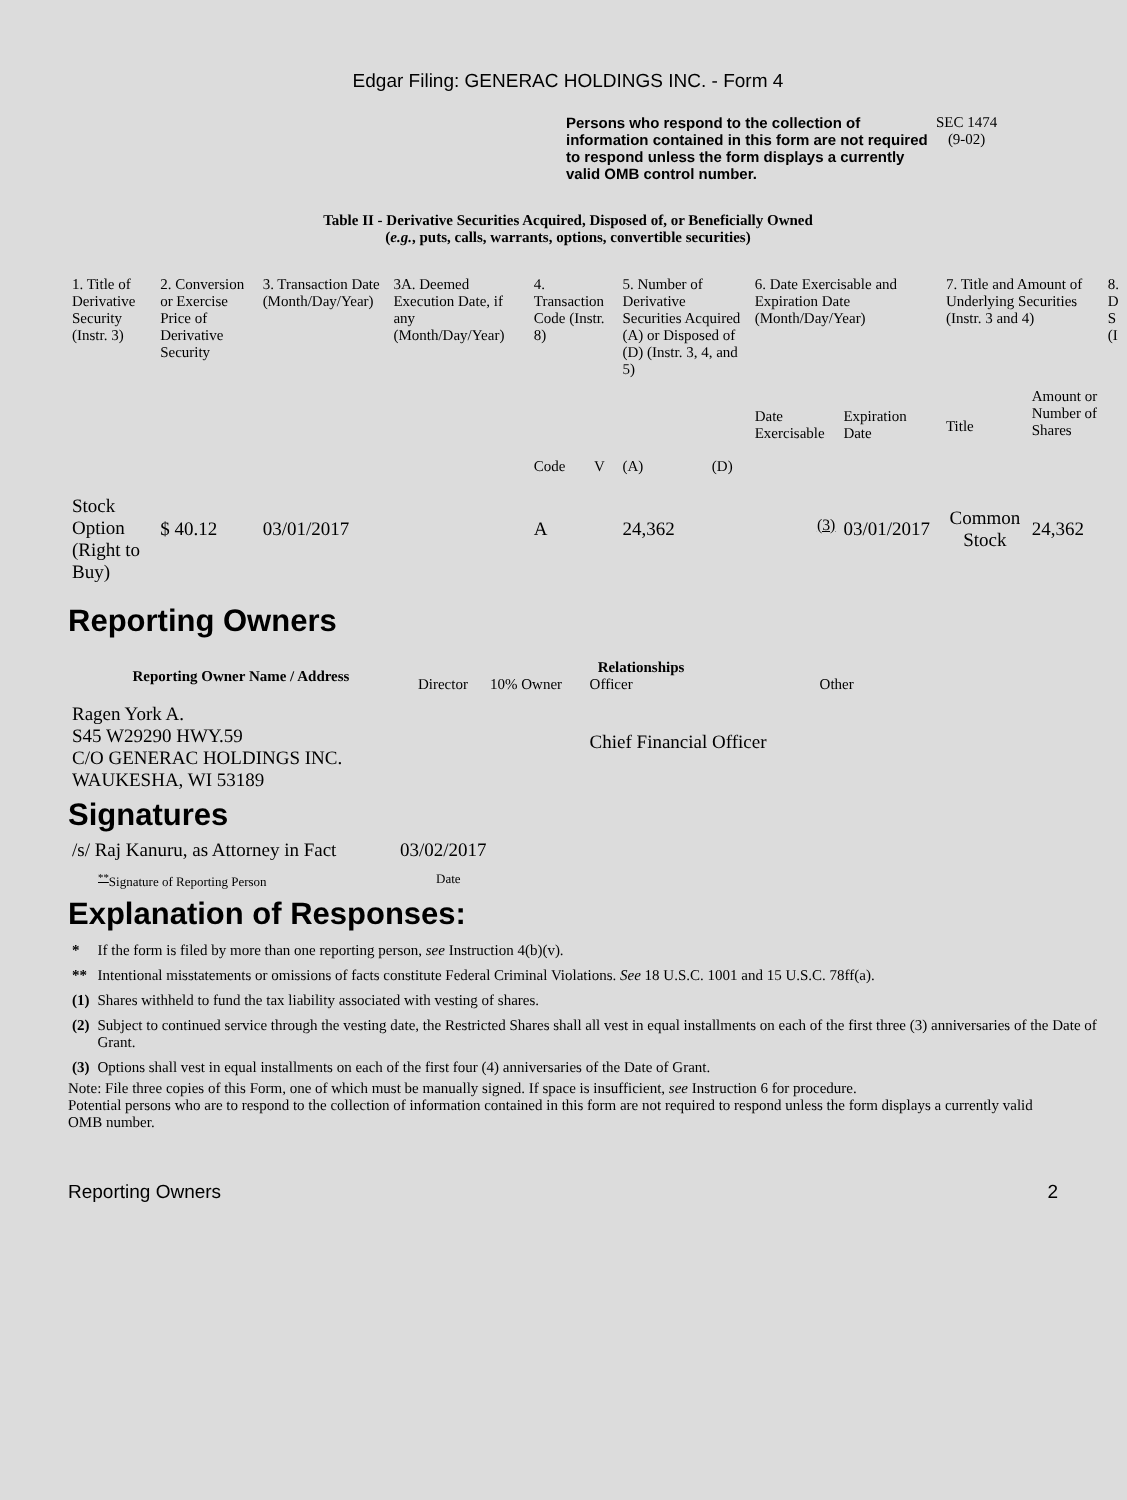Edgar Filing: GENERAC HOLDINGS INC. - Form 4
Persons who respond to the collection of information contained in this form are not required to respond unless the form displays a currently valid OMB control number.
SEC 1474
(9-02)
Table II - Derivative Securities Acquired, Disposed of, or Beneficially Owned
(e.g., puts, calls, warrants, options, convertible securities)
| 1. Title of Derivative Security (Instr. 3) | 2. Conversion or Exercise Price of Derivative Security | 3. Transaction Date (Month/Day/Year) | 3A. Deemed Execution Date, if any (Month/Day/Year) | 4. Transaction Code (Instr. 8) | | 5. Number of Derivative Securities Acquired (A) or Disposed of (D) (Instr. 3, 4, and 5) | | 6. Date Exercisable and Expiration Date (Month/Day/Year) | | 7. Title and Amount of Underlying Securities (Instr. 3 and 4) | | 8. D S (I |
| --- | --- | --- | --- | --- | --- | --- | --- | --- | --- | --- | --- | --- |
| | | | | Code | V | (A) | (D) | Date Exercisable | Expiration Date | Title | Amount or Number of Shares | |
| Stock Option (Right to Buy) | $ 40.12 | 03/01/2017 | | A | | 24,362 | | <sup>(3)</sup> | 03/01/2017 | Common Stock | 24,362 | |
Reporting Owners
| Reporting Owner Name / Address | Relationships | | | |
| --- | --- | --- | --- | --- |
| | Director | 10% Owner | Officer | Other |
| Ragen York A. S45 W29290 HWY.59 C/O GENERAC HOLDINGS INC. WAUKESHA, WI 53189 | | | Chief Financial Officer | |
Signatures
| /s/ Raj Kanuru, as Attorney in Fact | 03/02/2017 |
| <sup>**</sup> Signature of Reporting Person | Date |
Explanation of Responses:
| * | If the form is filed by more than one reporting person, see Instruction 4(b)(v). |
| ** | Intentional misstatements or omissions of facts constitute Federal Criminal Violations. See 18 U.S.C. 1001 and 15 U.S.C. 78ff(a). |
| (1) | Shares withheld to fund the tax liability associated with vesting of shares. |
| (2) | Subject to continued service through the vesting date, the Restricted Shares shall all vest in equal installments on each of the first three (3) anniversaries of the Date of Grant. |
| (3) | Options shall vest in equal installments on each of the first four (4) anniversaries of the Date of Grant. |
Note: File three copies of this Form, one of which must be manually signed. If space is insufficient, see Instruction 6 for procedure.
Potential persons who are to respond to the collection of information contained in this form are not required to respond unless the form displays a currently valid OMB number.
Reporting Owners 2